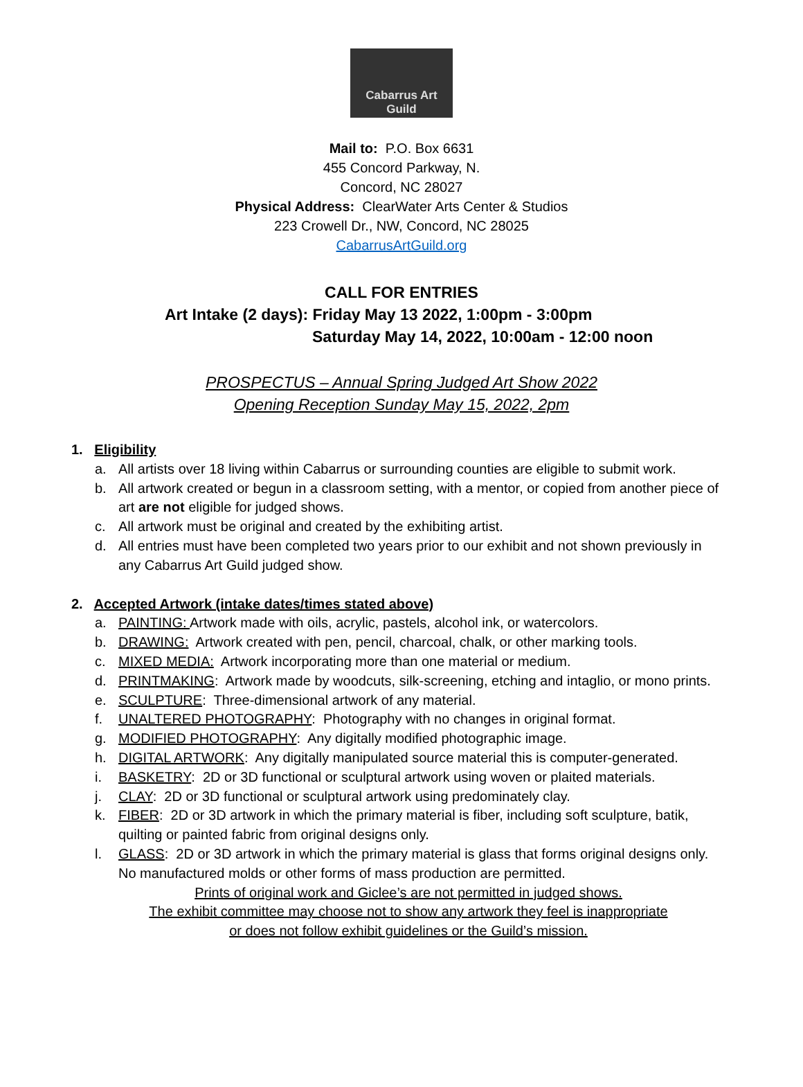Cabarrus Art Guild
Mail to: P.O. Box 6631
455 Concord Parkway, N.
Concord, NC 28027
Physical Address: ClearWater Arts Center & Studios
223 Crowell Dr., NW, Concord, NC 28025
CabarrusArtGuild.org
CALL FOR ENTRIES
Art Intake (2 days): Friday May 13 2022, 1:00pm - 3:00pm
Saturday May 14, 2022, 10:00am - 12:00 noon
PROSPECTUS – Annual Spring Judged Art Show 2022
Opening Reception Sunday May 15, 2022, 2pm
1. Eligibility
a. All artists over 18 living within Cabarrus or surrounding counties are eligible to submit work.
b. All artwork created or begun in a classroom setting, with a mentor, or copied from another piece of art are not eligible for judged shows.
c. All artwork must be original and created by the exhibiting artist.
d. All entries must have been completed two years prior to our exhibit and not shown previously in any Cabarrus Art Guild judged show.
2. Accepted Artwork (intake dates/times stated above)
a. PAINTING: Artwork made with oils, acrylic, pastels, alcohol ink, or watercolors.
b. DRAWING: Artwork created with pen, pencil, charcoal, chalk, or other marking tools.
c. MIXED MEDIA: Artwork incorporating more than one material or medium.
d. PRINTMAKING: Artwork made by woodcuts, silk-screening, etching and intaglio, or mono prints.
e. SCULPTURE: Three-dimensional artwork of any material.
f. UNALTERED PHOTOGRAPHY: Photography with no changes in original format.
g. MODIFIED PHOTOGRAPHY: Any digitally modified photographic image.
h. DIGITAL ARTWORK: Any digitally manipulated source material this is computer-generated.
i. BASKETRY: 2D or 3D functional or sculptural artwork using woven or plaited materials.
j. CLAY: 2D or 3D functional or sculptural artwork using predominately clay.
k. FIBER: 2D or 3D artwork in which the primary material is fiber, including soft sculpture, batik, quilting or painted fabric from original designs only.
l. GLASS: 2D or 3D artwork in which the primary material is glass that forms original designs only. No manufactured molds or other forms of mass production are permitted.
Prints of original work and Giclee’s are not permitted in judged shows.
The exhibit committee may choose not to show any artwork they feel is inappropriate
or does not follow exhibit guidelines or the Guild’s mission.